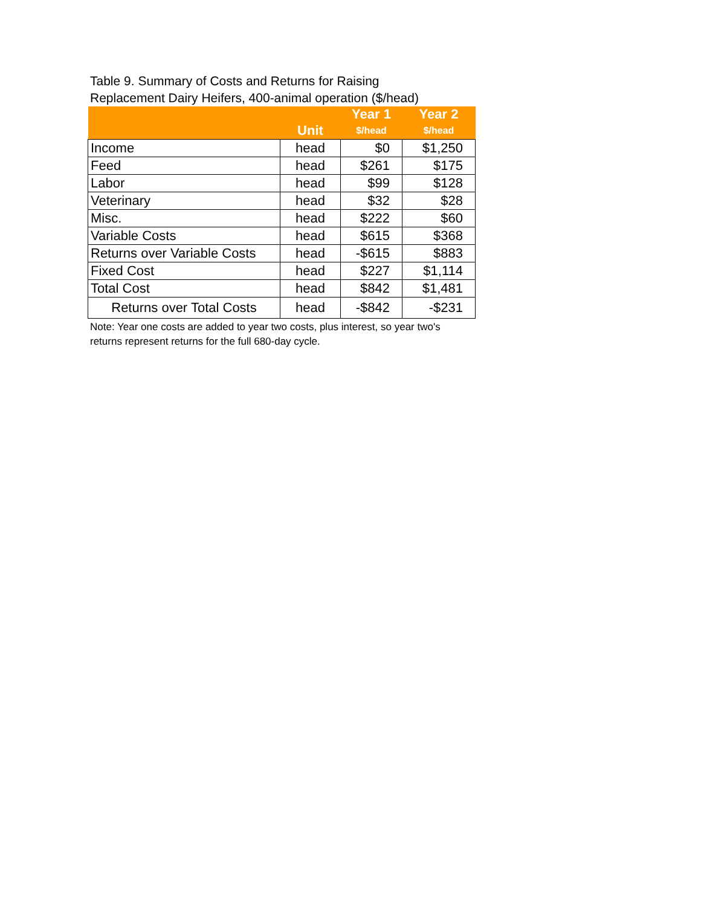Table 9. Summary of Costs and Returns for Raising
Replacement Dairy Heifers, 400-animal operation ($/head)
| | | Year 1 | Year 2 |
| --- | --- | --- | --- |
| | Unit | $/head | $/head |
| Income | head | $0 | $1,250 |
| Feed | head | $261 | $175 |
| Labor | head | $99 | $128 |
| Veterinary | head | $32 | $28 |
| Misc. | head | $222 | $60 |
| Variable Costs | head | $615 | $368 |
| Returns over Variable Costs | head | -$615 | $883 |
| Fixed Cost | head | $227 | $1,114 |
| Total Cost | head | $842 | $1,481 |
| Returns over Total Costs | head | -$842 | -$231 |
Note: Year one costs are added to year two costs, plus interest, so year two's returns represent returns for the full 680-day cycle.